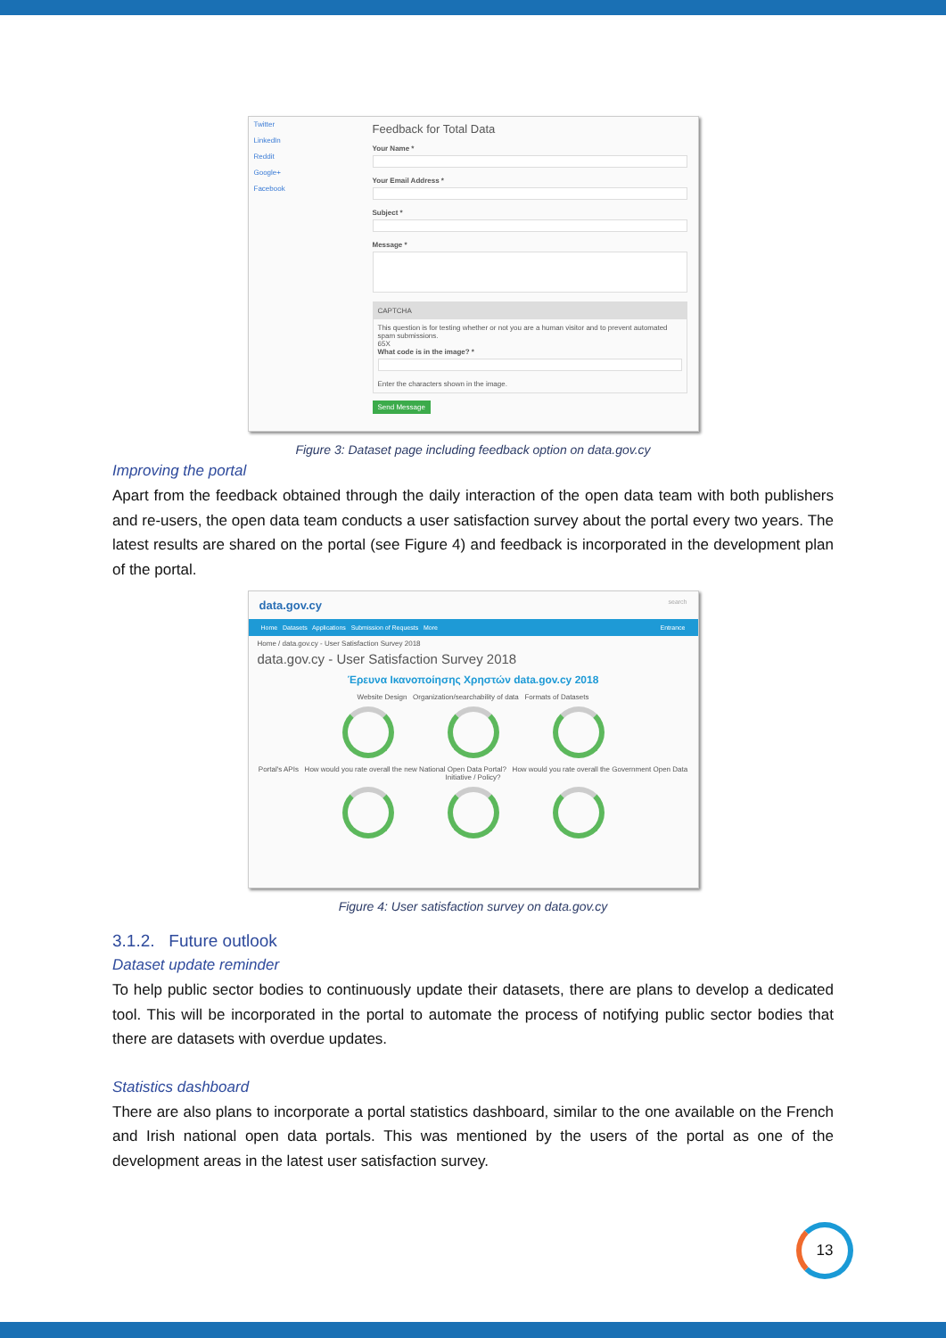Twitter
LinkedIn
Reddit
Google+
Facebook
Feedback for Total Data
Your Name *
Your Email Address *
Subject *
Message *
CAPTCHA
This question is for testing whether or not you are a human visitor and to prevent automated spam submissions.
65X
What code is in the image? *
Enter the characters shown in the image.
Send Message
Figure 3: Dataset page including feedback option on data.gov.cy
Improving the portal
Apart from the feedback obtained through the daily interaction of the open data team with both publishers and re-users, the open data team conducts a user satisfaction survey about the portal every two years. The latest results are shared on the portal (see Figure 4) and feedback is incorporated in the development plan of the portal.
data.gov.cy search
Home Datasets Applications Submission of Requests More Entrance
Home / data.gov.cy - User Satisfaction Survey 2018
data.gov.cy - User Satisfaction Survey 2018
Έρευνα Ικανοποίησης Χρηστών data.gov.cy 2018
Website Design Organization/searchability of data Formats of Datasets
Portal's APIs How would you rate overall the new National Open Data Portal? How would you rate overall the Government Open Data Initiative / Policy?
Figure 4: User satisfaction survey on data.gov.cy
3.1.2. Future outlook
Dataset update reminder
To help public sector bodies to continuously update their datasets, there are plans to develop a dedicated tool. This will be incorporated in the portal to automate the process of notifying public sector bodies that there are datasets with overdue updates.
Statistics dashboard
There are also plans to incorporate a portal statistics dashboard, similar to the one available on the French and Irish national open data portals. This was mentioned by the users of the portal as one of the development areas in the latest user satisfaction survey.
13